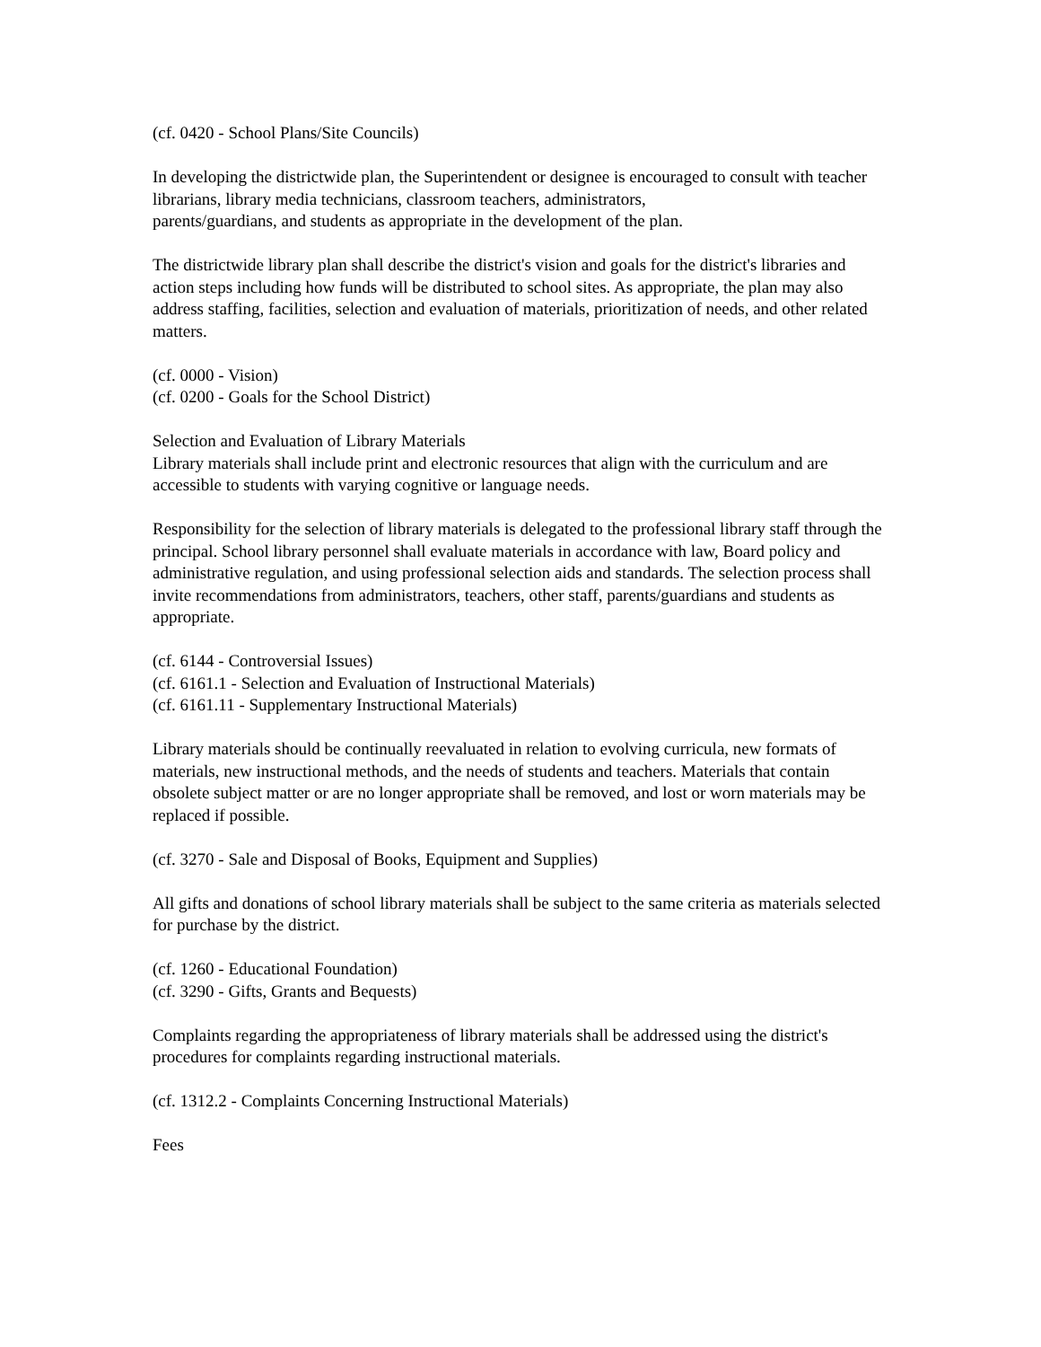(cf. 0420 - School Plans/Site Councils)
In developing the districtwide plan, the Superintendent or designee is encouraged to consult with teacher librarians, library media technicians, classroom teachers, administrators,
parents/guardians, and students as appropriate in the development of the plan.
The districtwide library plan shall describe the district's vision and goals for the district's libraries and action steps including how funds will be distributed to school sites. As appropriate, the plan may also address staffing, facilities, selection and evaluation of materials, prioritization of needs, and other related matters.
(cf. 0000 - Vision)
(cf. 0200 - Goals for the School District)
Selection and Evaluation of Library Materials
Library materials shall include print and electronic resources that align with the curriculum and are accessible to students with varying cognitive or language needs.
Responsibility for the selection of library materials is delegated to the professional library staff through the principal. School library personnel shall evaluate materials in accordance with law, Board policy and administrative regulation, and using professional selection aids and standards. The selection process shall invite recommendations from administrators, teachers, other staff, parents/guardians and students as appropriate.
(cf. 6144 - Controversial Issues)
(cf. 6161.1 - Selection and Evaluation of Instructional Materials)
(cf. 6161.11 - Supplementary Instructional Materials)
Library materials should be continually reevaluated in relation to evolving curricula, new formats of materials, new instructional methods, and the needs of students and teachers. Materials that contain obsolete subject matter or are no longer appropriate shall be removed, and lost or worn materials may be replaced if possible.
(cf. 3270 - Sale and Disposal of Books, Equipment and Supplies)
All gifts and donations of school library materials shall be subject to the same criteria as materials selected for purchase by the district.
(cf. 1260 - Educational Foundation)
(cf. 3290 - Gifts, Grants and Bequests)
Complaints regarding the appropriateness of library materials shall be addressed using the district's procedures for complaints regarding instructional materials.
(cf. 1312.2 - Complaints Concerning Instructional Materials)
Fees